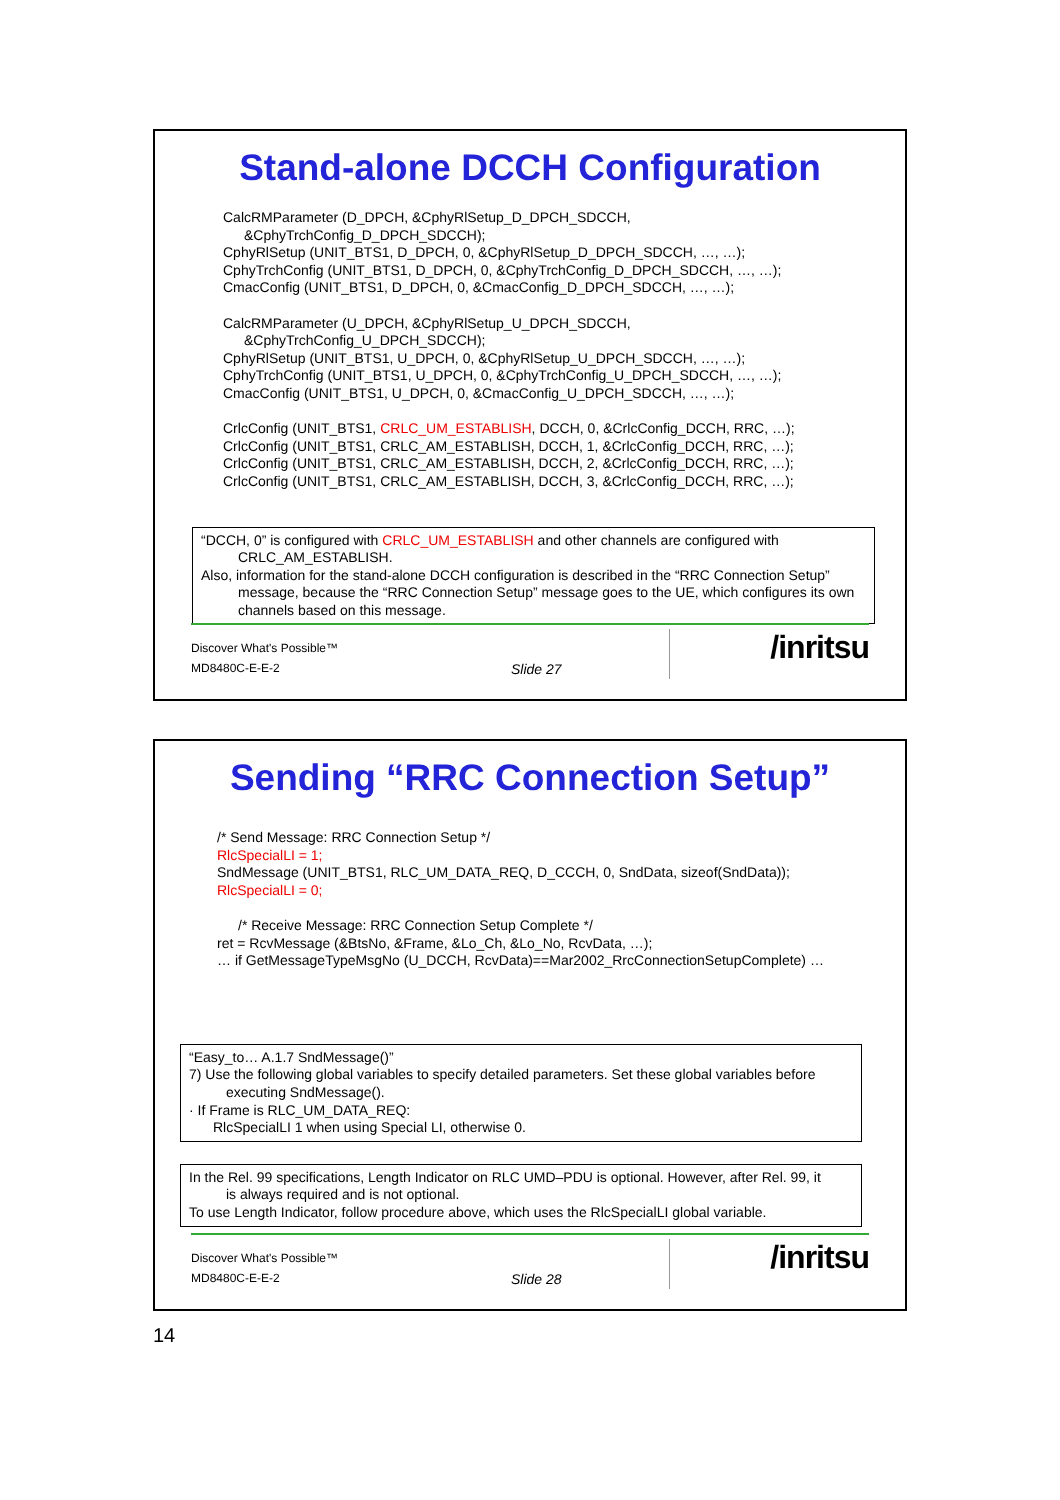Stand-alone DCCH Configuration
CalcRMParameter (D_DPCH, &CphyRlSetup_D_DPCH_SDCCH,
&CphyTrchConfig_D_DPCH_SDCCH);
CphyRlSetup (UNIT_BTS1, D_DPCH, 0, &CphyRlSetup_D_DPCH_SDCCH, …, …);
CphyTrchConfig (UNIT_BTS1, D_DPCH, 0, &CphyTrchConfig_D_DPCH_SDCCH, …, …);
CmacConfig (UNIT_BTS1, D_DPCH, 0, &CmacConfig_D_DPCH_SDCCH, …, …);
CalcRMParameter (U_DPCH, &CphyRlSetup_U_DPCH_SDCCH,
&CphyTrchConfig_U_DPCH_SDCCH);
CphyRlSetup (UNIT_BTS1, U_DPCH, 0, &CphyRlSetup_U_DPCH_SDCCH, …, …);
CphyTrchConfig (UNIT_BTS1, U_DPCH, 0, &CphyTrchConfig_U_DPCH_SDCCH, …, …);
CmacConfig (UNIT_BTS1, U_DPCH, 0, &CmacConfig_U_DPCH_SDCCH, …, …);
CrlcConfig (UNIT_BTS1, CRLC_UM_ESTABLISH, DCCH, 0, &CrlcConfig_DCCH, RRC, …);
CrlcConfig (UNIT_BTS1, CRLC_AM_ESTABLISH, DCCH, 1, &CrlcConfig_DCCH, RRC, …);
CrlcConfig (UNIT_BTS1, CRLC_AM_ESTABLISH, DCCH, 2, &CrlcConfig_DCCH, RRC, …);
CrlcConfig (UNIT_BTS1, CRLC_AM_ESTABLISH, DCCH, 3, &CrlcConfig_DCCH, RRC, …);
“DCCH, 0” is configured with CRLC_UM_ESTABLISH and other channels are configured with
CRLC_AM_ESTABLISH.
Also, information for the stand-alone DCCH configuration is described in the “RRC Connection Setup”
message, because the “RRC Connection Setup” message goes to the UE, which configures its own channels based on this message.
Discover What's Possible™
MD8480C-E-E-2 Slide 27
/inritsu
Sending “RRC Connection Setup”
/* Send Message: RRC Connection Setup */
RlcSpecialLI = 1;
SndMessage (UNIT_BTS1, RLC_UM_DATA_REQ, D_CCCH, 0, SndData, sizeof(SndData));
RlcSpecialLI = 0;
/* Receive Message: RRC Connection Setup Complete */
ret = RcvMessage (&BtsNo, &Frame, &Lo_Ch, &Lo_No, RcvData, …);
… if GetMessageTypeMsgNo (U_DCCH, RcvData)==Mar2002_RrcConnectionSetupComplete) …
“Easy_to… A.1.7 SndMessage()”
7) Use the following global variables to specify detailed parameters. Set these global variables before
executing SndMessage().
· If Frame is RLC_UM_DATA_REQ:
RlcSpecialLI 1 when using Special LI, otherwise 0.
In the Rel. 99 specifications, Length Indicator on RLC UMD–PDU is optional. However, after Rel. 99, it
is always required and is not optional.
To use Length Indicator, follow procedure above, which uses the RlcSpecialLI global variable.
Discover What's Possible™
MD8480C-E-E-2 Slide 28
/inritsu
14